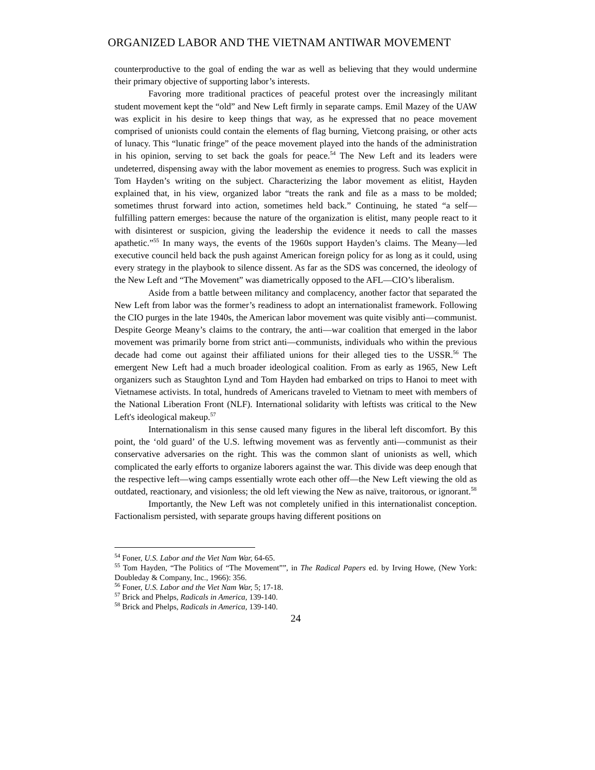ORGANIZED LABOR AND THE VIETNAM ANTIWAR MOVEMENT
counterproductive to the goal of ending the war as well as believing that they would undermine their primary objective of supporting labor’s interests.
Favoring more traditional practices of peaceful protest over the increasingly militant student movement kept the “old” and New Left firmly in separate camps. Emil Mazey of the UAW was explicit in his desire to keep things that way, as he expressed that no peace movement comprised of unionists could contain the elements of flag burning, Vietcong praising, or other acts of lunacy. This “lunatic fringe” of the peace movement played into the hands of the administration in his opinion, serving to set back the goals for peace.<sup>54</sup> The New Left and its leaders were undeterred, dispensing away with the labor movement as enemies to progress. Such was explicit in Tom Hayden’s writing on the subject. Characterizing the labor movement as elitist, Hayden explained that, in his view, organized labor “treats the rank and file as a mass to be molded; sometimes thrust forward into action, sometimes held back.” Continuing, he stated “a self—fulfilling pattern emerges: because the nature of the organization is elitist, many people react to it with disinterest or suspicion, giving the leadership the evidence it needs to call the masses apathetic.”<sup>55</sup> In many ways, the events of the 1960s support Hayden’s claims. The Meany—led executive council held back the push against American foreign policy for as long as it could, using every strategy in the playbook to silence dissent. As far as the SDS was concerned, the ideology of the New Left and “The Movement” was diametrically opposed to the AFL—CIO’s liberalism.
Aside from a battle between militancy and complacency, another factor that separated the New Left from labor was the former’s readiness to adopt an internationalist framework. Following the CIO purges in the late 1940s, the American labor movement was quite visibly anti—communist. Despite George Meany’s claims to the contrary, the anti—war coalition that emerged in the labor movement was primarily borne from strict anti—communists, individuals who within the previous decade had come out against their affiliated unions for their alleged ties to the USSR.<sup>56</sup> The emergent New Left had a much broader ideological coalition. From as early as 1965, New Left organizers such as Staughton Lynd and Tom Hayden had embarked on trips to Hanoi to meet with Vietnamese activists. In total, hundreds of Americans traveled to Vietnam to meet with members of the National Liberation Front (NLF). International solidarity with leftists was critical to the New Left's ideological makeup.<sup>57</sup>
Internationalism in this sense caused many figures in the liberal left discomfort. By this point, the ‘old guard’ of the U.S. leftwing movement was as fervently anti—communist as their conservative adversaries on the right. This was the common slant of unionists as well, which complicated the early efforts to organize laborers against the war. This divide was deep enough that the respective left—wing camps essentially wrote each other off—the New Left viewing the old as outdated, reactionary, and visionless; the old left viewing the New as naïve, traitorous, or ignorant.<sup>58</sup>
Importantly, the New Left was not completely unified in this internationalist conception. Factionalism persisted, with separate groups having different positions on
<sup>54</sup> Foner, U.S. Labor and the Viet Nam War, 64-65.
<sup>55</sup> Tom Hayden, “The Politics of “The Movement””, in The Radical Papers ed. by Irving Howe, (New York: Doubleday & Company, Inc., 1966): 356.
<sup>56</sup> Foner, U.S. Labor and the Viet Nam War, 5; 17-18.
<sup>57</sup> Brick and Phelps, Radicals in America, 139-140.
<sup>58</sup> Brick and Phelps, Radicals in America, 139-140.
24